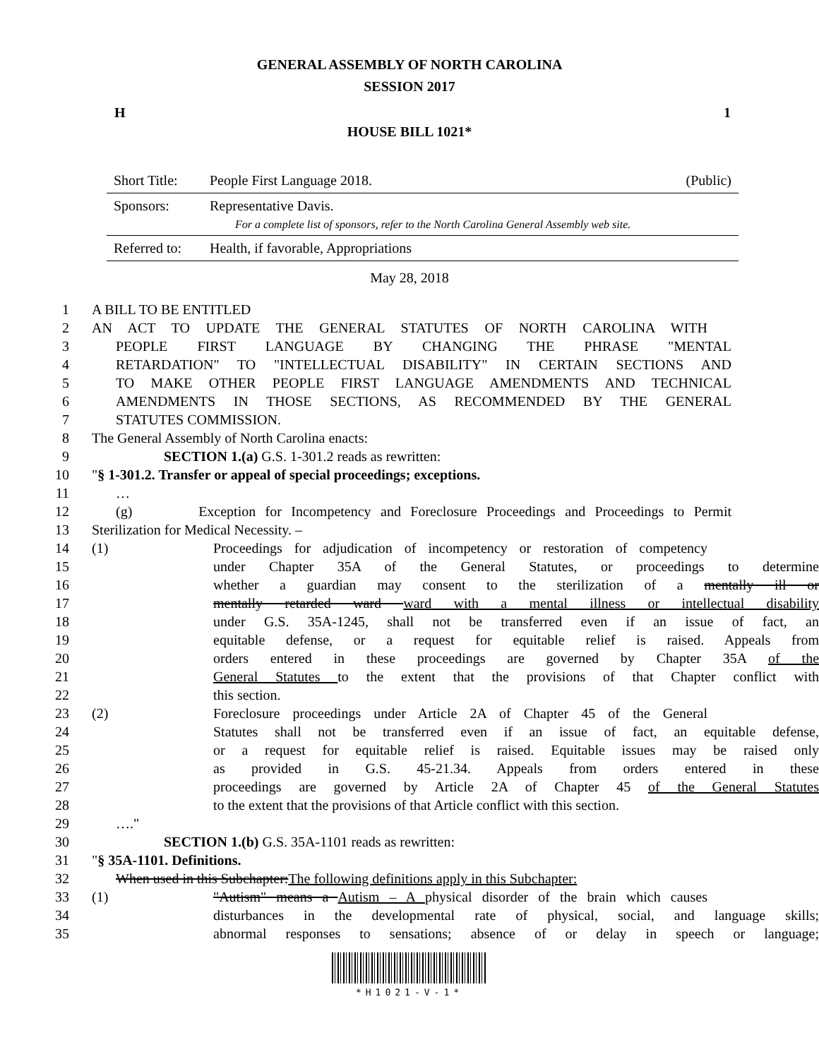GENERAL ASSEMBLY OF NORTH CAROLINA
SESSION 2017
H 1
HOUSE BILL 1021*
Short Title: People First Language 2018. (Public)
Sponsors: Representative Davis.
For a complete list of sponsors, refer to the North Carolina General Assembly web site.
Referred to: Health, if favorable, Appropriations
May 28, 2018
1 A BILL TO BE ENTITLED
2 AN ACT TO UPDATE THE GENERAL STATUTES OF NORTH CAROLINA WITH
3 PEOPLE FIRST LANGUAGE BY CHANGING THE PHRASE "MENTAL
4 RETARDATION" TO "INTELLECTUAL DISABILITY" IN CERTAIN SECTIONS AND
5 TO MAKE OTHER PEOPLE FIRST LANGUAGE AMENDMENTS AND TECHNICAL
6 AMENDMENTS IN THOSE SECTIONS, AS RECOMMENDED BY THE GENERAL
7 STATUTES COMMISSION.
8 The General Assembly of North Carolina enacts:
9 SECTION 1.(a) G.S. 1-301.2 reads as rewritten:
10 "§ 1-301.2. Transfer or appeal of special proceedings; exceptions.
11 …
12 (g) Exception for Incompetency and Foreclosure Proceedings and Proceedings to Permit
13 Sterilization for Medical Necessity. –
14 (1) Proceedings for adjudication of incompetency or restoration of competency
15 under Chapter 35A of the General Statutes, or proceedings to determine
16 whether a guardian may consent to the sterilization of a mentally ill or
17 mentally retarded ward ward with a mental illness or intellectual disability
18 under G.S. 35A-1245, shall not be transferred even if an issue of fact, an
19 equitable defense, or a request for equitable relief is raised. Appeals from
20 orders entered in these proceedings are governed by Chapter 35A of the
21 General Statutes to the extent that the provisions of that Chapter conflict with
22 this section.
23 (2) Foreclosure proceedings under Article 2A of Chapter 45 of the General
24 Statutes shall not be transferred even if an issue of fact, an equitable defense,
25 or a request for equitable relief is raised. Equitable issues may be raised only
26 as provided in G.S. 45-21.34. Appeals from orders entered in these
27 proceedings are governed by Article 2A of Chapter 45 of the General Statutes
28 to the extent that the provisions of that Article conflict with this section.
29 …."
30 SECTION 1.(b) G.S. 35A-1101 reads as rewritten:
31 "§ 35A-1101. Definitions.
32 When used in this Subchapter:The following definitions apply in this Subchapter:
33 (1) "Autism" means a Autism – A physical disorder of the brain which causes
34 disturbances in the developmental rate of physical, social, and language skills;
35 abnormal responses to sensations; absence of or delay in speech or language;
*H1021-V-1*